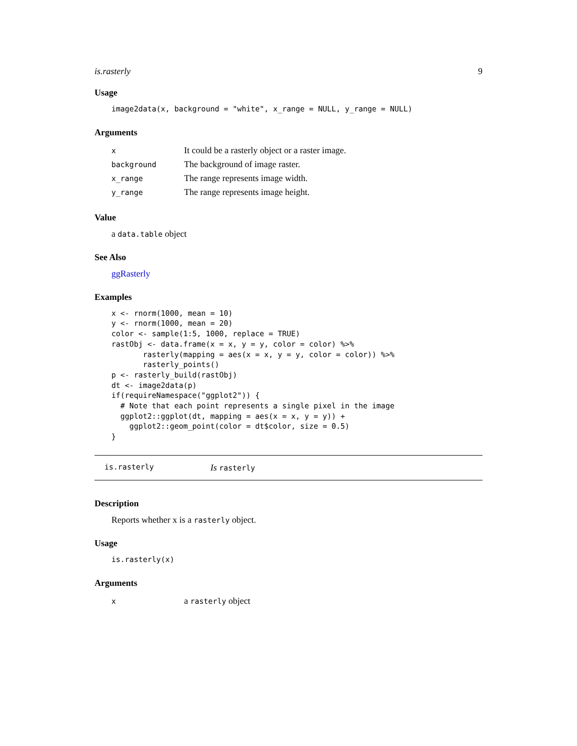is.rasterly 9
Usage
image2data(x, background = "white", x_range = NULL, y_range = NULL)
Arguments
| x | It could be a rasterly object or a raster image. |
| background | The background of image raster. |
| x_range | The range represents image width. |
| y_range | The range represents image height. |
Value
a data.table object
See Also
ggRasterly
Examples
x <- rnorm(1000, mean = 10)
y <- rnorm(1000, mean = 20)
color <- sample(1:5, 1000, replace = TRUE)
rastObj <- data.frame(x = x, y = y, color = color) %>%
       rasterly(mapping = aes(x = x, y = y, color = color)) %>%
       rasterly_points()
p <- rasterly_build(rastObj)
dt <- image2data(p)
if(requireNamespace("ggplot2")) {
  # Note that each point represents a single pixel in the image
  ggplot2::ggplot(dt, mapping = aes(x = x, y = y)) +
    ggplot2::geom_point(color = dt$color, size = 0.5)
}
is.rasterly Is rasterly
Description
Reports whether x is a rasterly object.
Usage
is.rasterly(x)
Arguments
| x | a rasterly object |